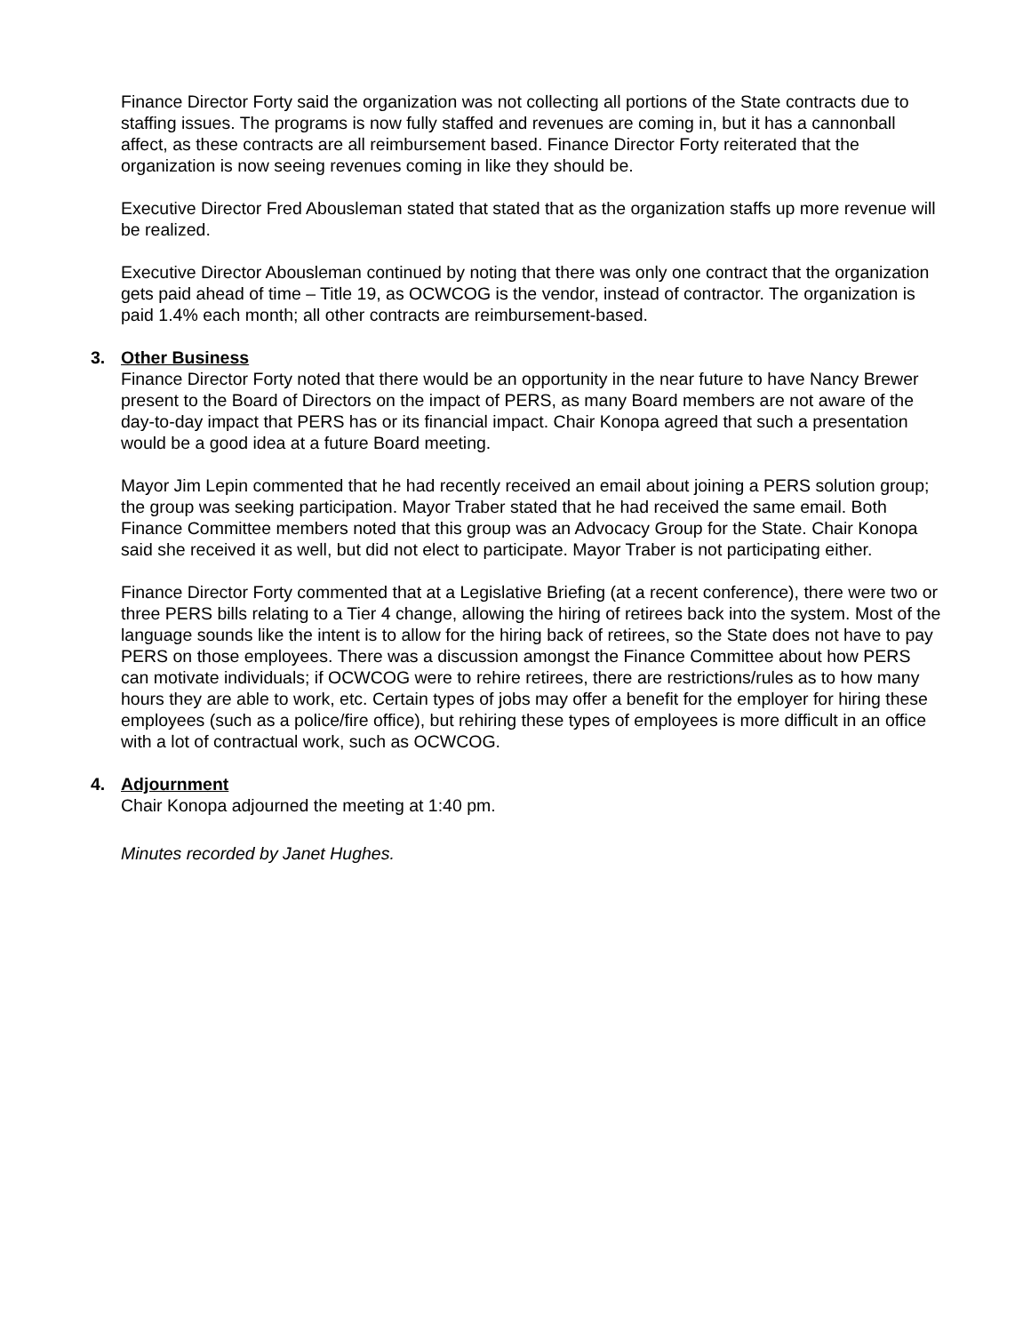Finance Director Forty said the organization was not collecting all portions of the State contracts due to staffing issues. The programs is now fully staffed and revenues are coming in, but it has a cannonball affect, as these contracts are all reimbursement based. Finance Director Forty reiterated that the organization is now seeing revenues coming in like they should be.
Executive Director Fred Abousleman stated that stated that as the organization staffs up more revenue will be realized.
Executive Director Abousleman continued by noting that there was only one contract that the organization gets paid ahead of time – Title 19, as OCWCOG is the vendor, instead of contractor. The organization is paid 1.4% each month; all other contracts are reimbursement-based.
3. Other Business
Finance Director Forty noted that there would be an opportunity in the near future to have Nancy Brewer present to the Board of Directors on the impact of PERS, as many Board members are not aware of the day-to-day impact that PERS has or its financial impact. Chair Konopa agreed that such a presentation would be a good idea at a future Board meeting.
Mayor Jim Lepin commented that he had recently received an email about joining a PERS solution group; the group was seeking participation. Mayor Traber stated that he had received the same email. Both Finance Committee members noted that this group was an Advocacy Group for the State. Chair Konopa said she received it as well, but did not elect to participate. Mayor Traber is not participating either.
Finance Director Forty commented that at a Legislative Briefing (at a recent conference), there were two or three PERS bills relating to a Tier 4 change, allowing the hiring of retirees back into the system. Most of the language sounds like the intent is to allow for the hiring back of retirees, so the State does not have to pay PERS on those employees. There was a discussion amongst the Finance Committee about how PERS can motivate individuals; if OCWCOG were to rehire retirees, there are restrictions/rules as to how many hours they are able to work, etc. Certain types of jobs may offer a benefit for the employer for hiring these employees (such as a police/fire office), but rehiring these types of employees is more difficult in an office with a lot of contractual work, such as OCWCOG.
4. Adjournment
Chair Konopa adjourned the meeting at 1:40 pm.
Minutes recorded by Janet Hughes.